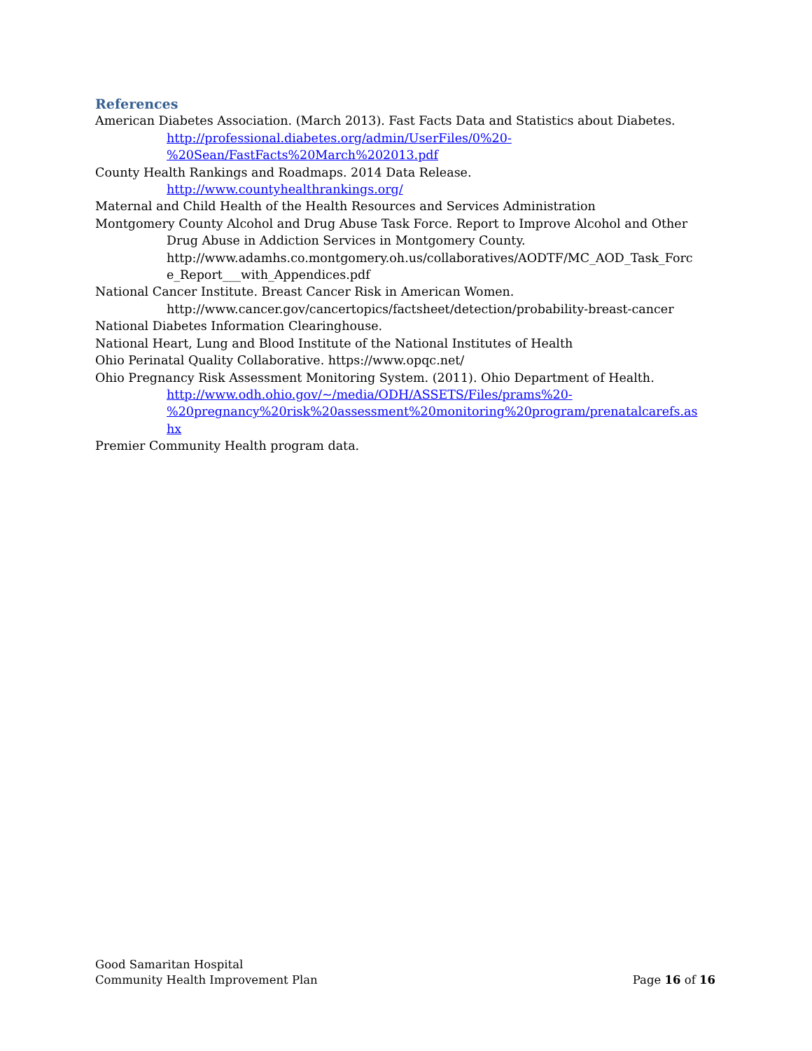References
American Diabetes Association. (March 2013). Fast Facts Data and Statistics about Diabetes.
http://professional.diabetes.org/admin/UserFiles/0%20-
%20Sean/FastFacts%20March%202013.pdf
County Health Rankings and Roadmaps. 2014 Data Release.
http://www.countyhealthrankings.org/
Maternal and Child Health of the Health Resources and Services Administration
Montgomery County Alcohol and Drug Abuse Task Force. Report to Improve Alcohol and Other
Drug Abuse in Addiction Services in Montgomery County.
http://www.adamhs.co.montgomery.oh.us/collaboratives/AODTF/MC_AOD_Task_Forc
e_Report___with_Appendices.pdf
National Cancer Institute. Breast Cancer Risk in American Women.
http://www.cancer.gov/cancertopics/factsheet/detection/probability-breast-cancer
National Diabetes Information Clearinghouse.
National Heart, Lung and Blood Institute of the National Institutes of Health
Ohio Perinatal Quality Collaborative. https://www.opqc.net/
Ohio Pregnancy Risk Assessment Monitoring System. (2011). Ohio Department of Health.
http://www.odh.ohio.gov/~/media/ODH/ASSETS/Files/prams%20-
%20pregnancy%20risk%20assessment%20monitoring%20program/prenatalcarefs.as
hx
Premier Community Health program data.
Good Samaritan Hospital
Community Health Improvement Plan
Page 16 of 16